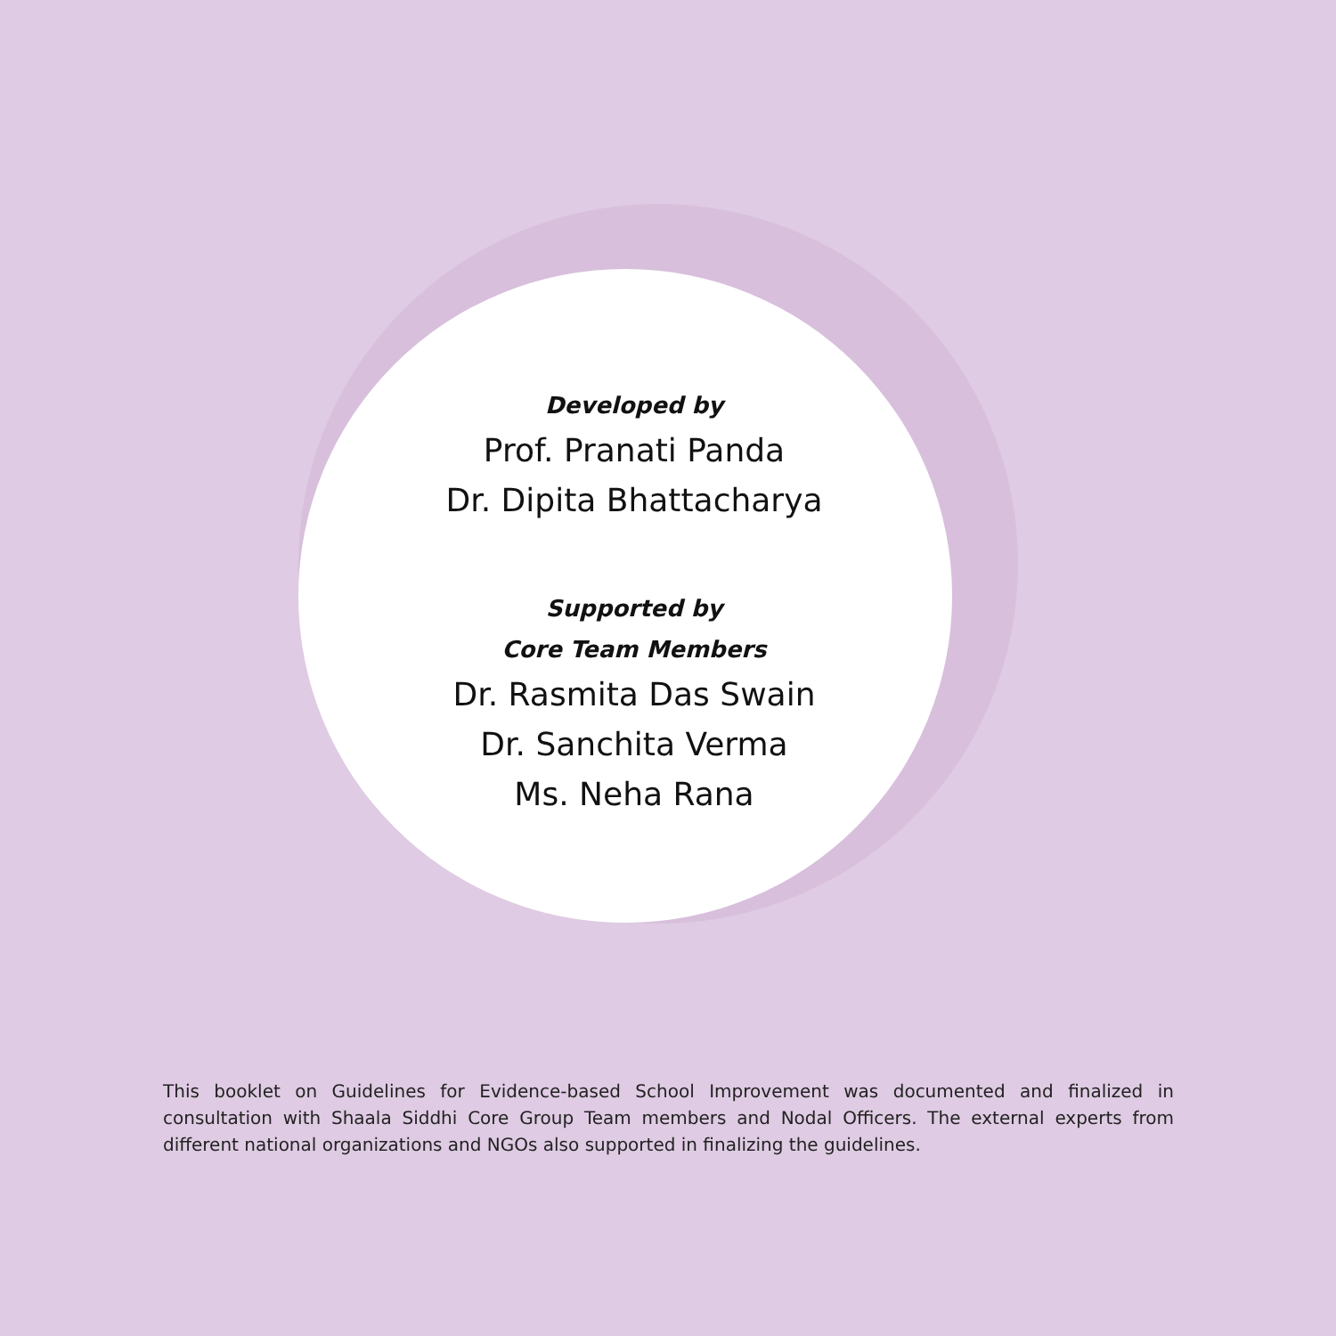Developed by
Prof. Pranati Panda
Dr. Dipita Bhattacharya
Supported by
Core Team Members
Dr. Rasmita Das Swain
Dr. Sanchita Verma
Ms. Neha Rana
This booklet on Guidelines for Evidence-based School Improvement was documented and finalized in consultation with Shaala Siddhi Core Group Team members and Nodal Officers. The external experts from different national organizations and NGOs also supported in finalizing the guidelines.